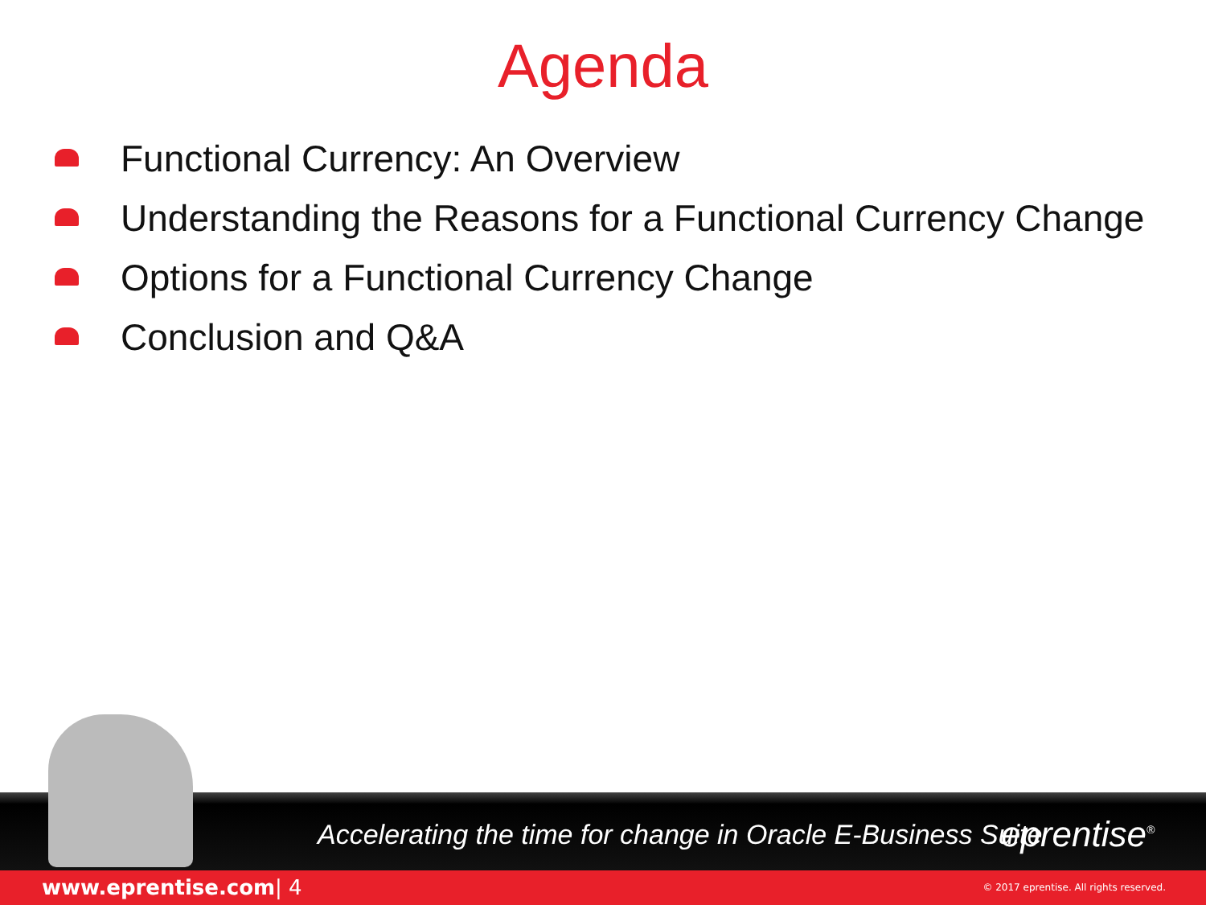Agenda
Functional Currency: An Overview
Understanding the Reasons for a Functional Currency Change
Options for a Functional Currency Change
Conclusion and Q&A
Accelerating the time for change in Oracle E-Business Suite
eprentise<sup>®</sup>
www.eprentise.com | 4 © 2017 eprentise. All rights reserved.